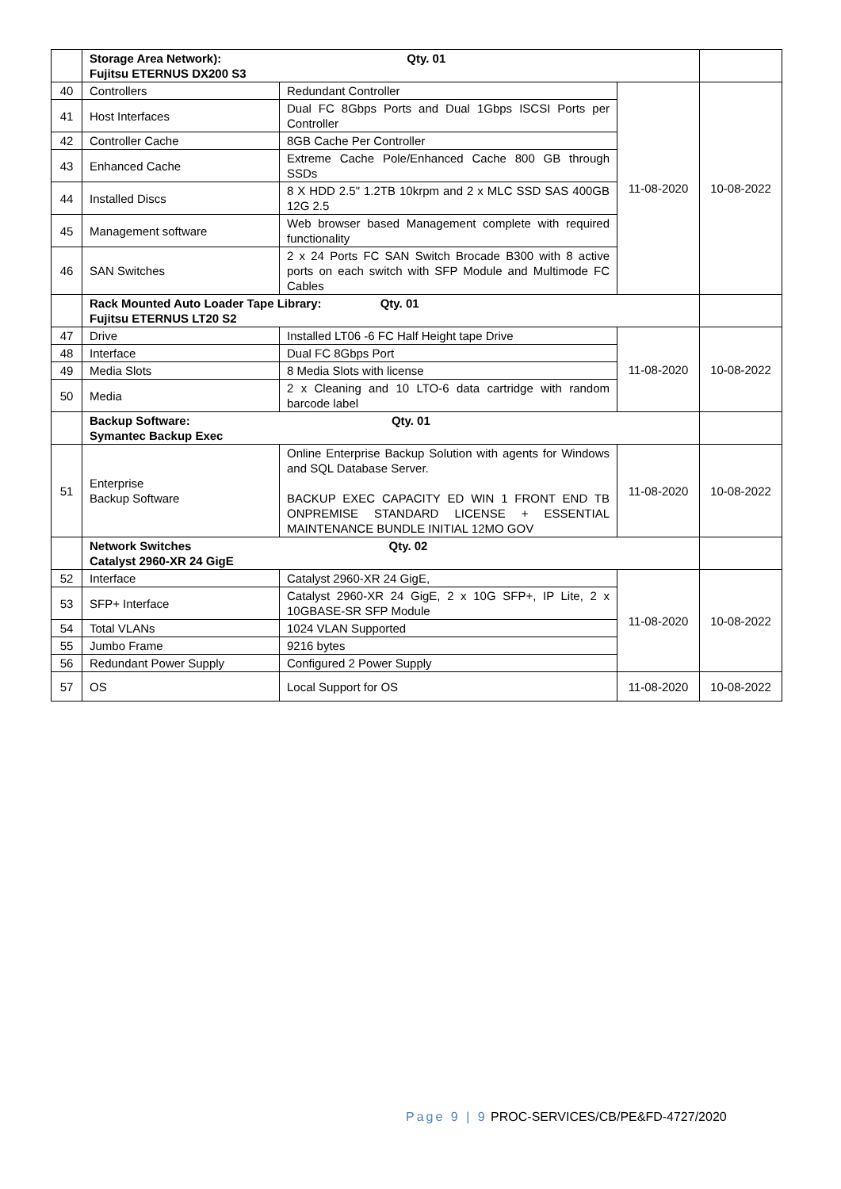| | Storage Area Network): Qty. 01 Fujitsu ETERNUS DX200 S3 | | | |
| 40 | Controllers | Redundant Controller | 11-08-2020 | 10-08-2022 |
| 41 | Host Interfaces | Dual FC 8Gbps Ports and Dual 1Gbps ISCSI Ports per Controller | | |
| 42 | Controller Cache | 8GB Cache Per Controller | | |
| 43 | Enhanced Cache | Extreme Cache Pole/Enhanced Cache 800 GB through SSDs | | |
| 44 | Installed Discs | 8 X HDD 2.5" 1.2TB 10krpm and 2 x MLC SSD SAS 400GB 12G 2.5 | | |
| 45 | Management software | Web browser based Management complete with required functionality | | |
| 46 | SAN Switches | 2 x 24 Ports FC SAN Switch Brocade B300 with 8 active ports on each switch with SFP Module and Multimode FC Cables | | |
| | Rack Mounted Auto Loader Tape Library: Qty. 01 Fujitsu ETERNUS LT20 S2 | | | |
| 47 | Drive | Installed LT06 -6 FC Half Height tape Drive | 11-08-2020 | 10-08-2022 |
| 48 | Interface | Dual FC 8Gbps Port | | |
| 49 | Media Slots | 8 Media Slots with license | | |
| 50 | Media | 2 x Cleaning and 10 LTO-6 data cartridge with random barcode label | | |
| | Backup Software: Qty. 01 Symantec Backup Exec | | | |
| 51 | Enterprise Backup Software | Online Enterprise Backup Solution with agents for Windows and SQL Database Server. BACKUP EXEC CAPACITY ED WIN 1 FRONT END TB ONPREMISE STANDARD LICENSE + ESSENTIAL MAINTENANCE BUNDLE INITIAL 12MO GOV | 11-08-2020 | 10-08-2022 |
| | Network Switches Qty. 02 Catalyst 2960-XR 24 GigE | | | |
| 52 | Interface | Catalyst 2960-XR 24 GigE, | 11-08-2020 | 10-08-2022 |
| 53 | SFP+ Interface | Catalyst 2960-XR 24 GigE, 2 x 10G SFP+, IP Lite, 2 x 10GBASE-SR SFP Module | | |
| 54 | Total VLANs | 1024 VLAN Supported | | |
| 55 | Jumbo Frame | 9216 bytes | | |
| 56 | Redundant Power Supply | Configured 2 Power Supply | | |
| 57 | OS | Local Support for OS | 11-08-2020 | 10-08-2022 |
Page 9 | 9 PROC-SERVICES/CB/PE&FD-4727/2020